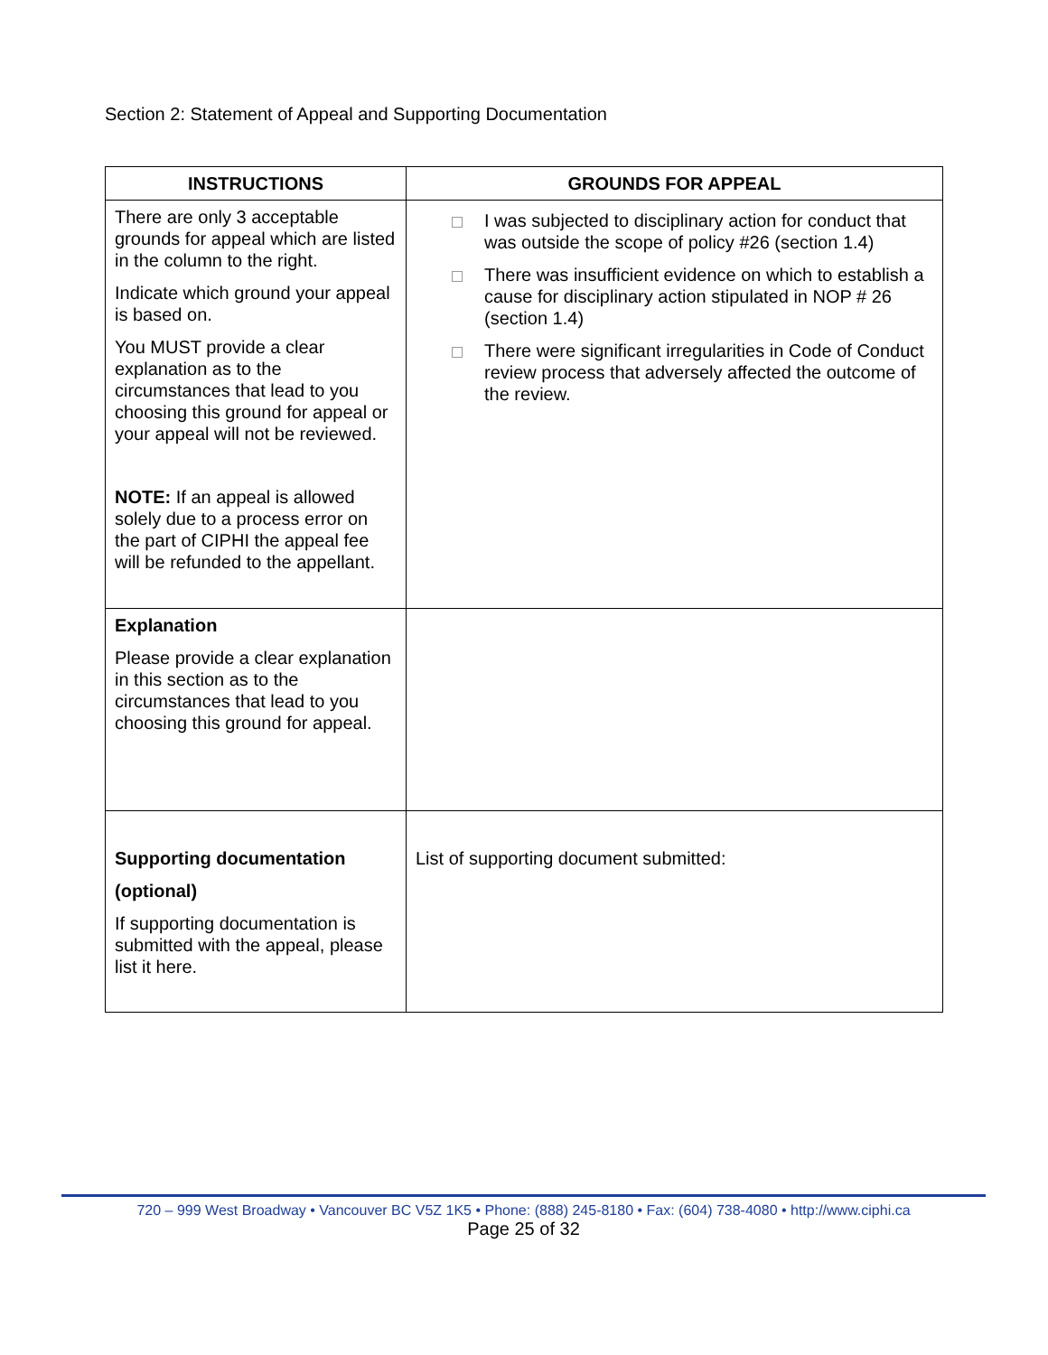Section 2: Statement of Appeal and Supporting Documentation
| INSTRUCTIONS | GROUNDS FOR APPEAL |
| --- | --- |
| There are only 3 acceptable grounds for appeal which are listed in the column to the right. Indicate which ground your appeal is based on. You MUST provide a clear explanation as to the circumstances that lead to you choosing this ground for appeal or your appeal will not be reviewed. NOTE: If an appeal is allowed solely due to a process error on the part of CIPHI the appeal fee will be refunded to the appellant. | I was subjected to disciplinary action for conduct that was outside the scope of policy #26 (section 1.4) There was insufficient evidence on which to establish a cause for disciplinary action stipulated in NOP # 26 (section 1.4) There were significant irregularities in Code of Conduct review process that adversely affected the outcome of the review. |
| Explanation Please provide a clear explanation in this section as to the circumstances that lead to you choosing this ground for appeal. | |
| Supporting documentation (optional) If supporting documentation is submitted with the appeal, please list it here. | List of supporting document submitted: |
720 – 999 West Broadway • Vancouver BC V5Z 1K5 • Phone: (888) 245-8180 • Fax: (604) 738-4080 • http://www.ciphi.ca
Page 25 of 32